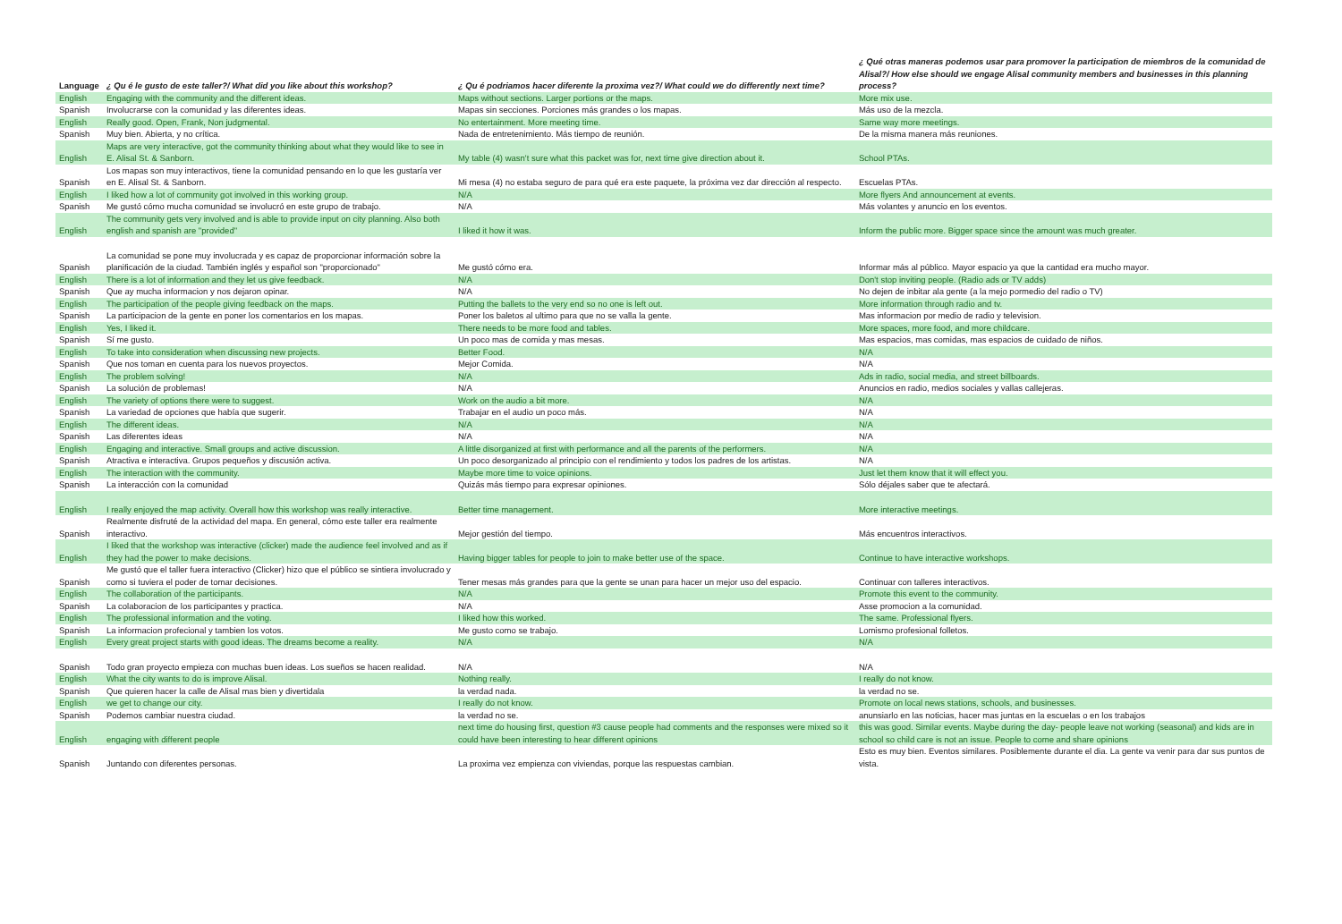| Language | ¿ Qu é le gusto de este taller?/ What did you like about this workshop? | ¿ Qu é podriamos hacer diferente la proxima vez?/ What could we do differently next time? | ¿ Qué otras maneras podemos usar para promover la participation de miembros de la comunidad de Alisal?/ How else should we engage Alisal community members and businesses in this planning process? |
| --- | --- | --- | --- |
| English | Engaging with the community and the different ideas. | Maps without sections. Larger portions or the maps. | More mix use. |
| Spanish | Involucrarse con la comunidad y las diferentes ideas. | Mapas sin secciones. Porciones más grandes o los mapas. | Más uso de la mezcla. |
| English | Really good. Open, Frank, Non judgmental. | No entertainment. More meeting time. | Same way more meetings. |
| Spanish | Muy bien. Abierta, y no crítica. | Nada de entretenimiento. Más tiempo de reunión. | De la misma manera más reuniones. |
| English | Maps are very interactive, got the community thinking about what they would like to see in E. Alisal St. & Sanborn. | My table (4) wasn't sure what this packet was for, next time give direction about it. | School PTAs. |
| Spanish | Los mapas son muy interactivos, tiene la comunidad pensando en lo que les gustaría ver en E. Alisal St. & Sanborn. | Mi mesa (4) no estaba seguro de para qué era este paquete, la próxima vez dar dirección al respecto. | Escuelas PTAs. |
| English | I liked how a lot of community got involved in this working group. | N/A | More flyers And announcement at events. |
| Spanish | Me gustó cómo mucha comunidad se involucró en este grupo de trabajo. | N/A | Más volantes y anuncio en los eventos. |
| English | The community gets very involved and is able to provide input on city planning. Also both english and spanish are "provided" | I liked it how it was. | Inform the public more. Bigger space since the amount was much greater. |
| Spanish | La comunidad se pone muy involucrada y es capaz de proporcionar información sobre la planificación de la ciudad. También inglés y español son "proporcionado" | Me gustó cómo era. | Informar más al público. Mayor espacio ya que la cantidad era mucho mayor. |
| English | There is a lot of information and they let us give feedback. | N/A | Don't stop inviting people. (Radio ads or TV adds) |
| Spanish | Que ay mucha informacion y nos dejaron opinar. | N/A | No dejen de inbitar ala gente (a la mejo pormedio del radio o TV) |
| English | The participation of the people giving feedback on the maps. | Putting the ballets to the very end so no one is left out. | More information through radio and tv. |
| Spanish | La participacion de la gente en poner los comentarios en los mapas. | Poner los baletos al ultimo para que no se valla la gente. | Mas informacion por medio de radio y television. |
| English | Yes, I liked it. | There needs to be more food and tables. | More spaces, more food, and more childcare. |
| Spanish | Sí me gusto. | Un poco mas de comida y mas mesas. | Mas espacios, mas comidas, mas espacios de cuidado de niños. |
| English | To take into consideration when discussing new projects. | Better Food. | N/A |
| Spanish | Que nos toman en cuenta para los nuevos proyectos. | Mejor Comida. | N/A |
| English | The problem solving! | N/A | Ads in radio, social media, and street billboards. |
| Spanish | La solución de problemas! | N/A | Anuncios en radio, medios sociales y vallas callejeras. |
| English | The variety of options there were to suggest. | Work on the audio a bit more. | N/A |
| Spanish | La variedad de opciones que había que sugerir. | Trabajar en el audio un poco más. | N/A |
| English | The different ideas. | N/A | N/A |
| Spanish | Las diferentes ideas | N/A | N/A |
| English | Engaging and interactive. Small groups and active discussion. | A little disorganized at first with performance and all the parents of the performers. | N/A |
| Spanish | Atractiva e interactiva. Grupos pequeños y discusión activa. | Un poco desorganizado al principio con el rendimiento y todos los padres de los artistas. | N/A |
| English | The interaction with the community. | Maybe more time to voice opinions. | Just let them know that it will effect you. |
| Spanish | La interacción con la comunidad | Quizás más tiempo para expresar opiniones. | Sólo déjales saber que te afectará. |
| English | I really enjoyed the map activity. Overall how this workshop was really interactive. | Better time management. | More interactive meetings. |
| Spanish | Realmente disfruté de la actividad del mapa. En general, cómo este taller era realmente interactivo. | Mejor gestión del tiempo. | Más encuentros interactivos. |
| English | I liked that the workshop was interactive (clicker) made the audience feel involved and as if they had the power to make decisions. | Having bigger tables for people to join to make better use of the space. | Continue to have interactive workshops. |
| Spanish | Me gustó que el taller fuera interactivo (Clicker) hizo que el público se sintiera involucrado y como si tuviera el poder de tomar decisiones. | Tener mesas más grandes para que la gente se unan para hacer un mejor uso del espacio. | Continuar con talleres interactivos. |
| English | The collaboration of the participants. | N/A | Promote this event to the community. |
| Spanish | La colaboracion de los participantes y practica. | N/A | Asse promocion a la comunidad. |
| English | The professional information and the voting. | I liked how this worked. | The same. Professional flyers. |
| Spanish | La informacion profecional y tambien los votos. | Me gusto como se trabajo. | Lomismo profesional folletos. |
| English | Every great project starts with good ideas. The dreams become a reality. | N/A | N/A |
| Spanish | Todo gran proyecto empieza con muchas buen ideas. Los sueños se hacen realidad. | N/A | N/A |
| English | What the city wants to do is improve Alisal. | Nothing really. | I really do not know. |
| Spanish | Que quieren hacer la calle de Alisal mas bien y divertidala | la verdad nada. | la verdad no se. |
| English | we get to change our city. | I really do not know. | Promote on local news stations, schools, and businesses. |
| Spanish | Podemos cambiar nuestra ciudad. | la verdad no se. | anunsiarlo en las noticias, hacer mas juntas en la escuelas o en los trabajos |
| English | engaging with different people | next time do housing first, question #3 cause people had comments and the responses were mixed so it could have been interesting to hear different opinions | this was good. Similar events. Maybe during the day- people leave not working (seasonal) and kids are in school so child care is not an issue. People to come and share opinions |
| Spanish | Juntando con diferentes personas. | La proxima vez empienza con viviendas, porque las respuestas cambian. | Esto es muy bien. Eventos similares. Posiblemente durante el dia. La gente va venir para dar sus puntos de vista. |